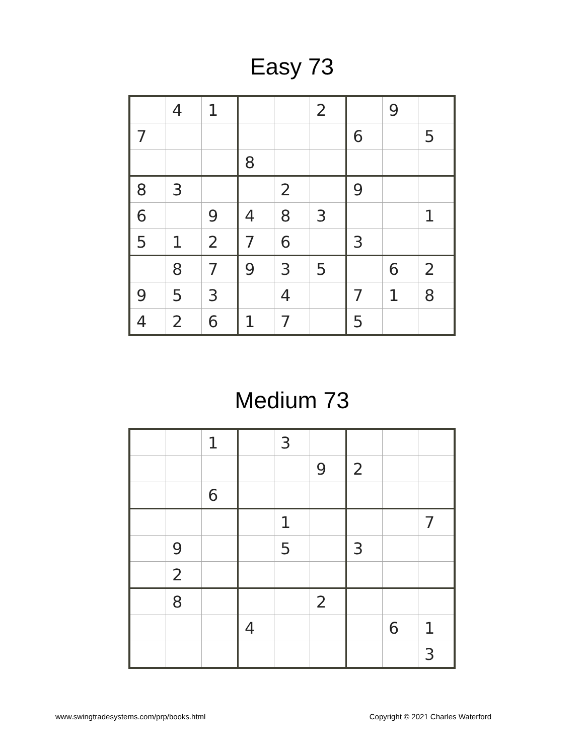Easy 73
| | 4 | 1 | | | 2 | | 9 | |
| 7 | | | | | | 6 | | 5 |
| | | | 8 | | | | | |
| 8 | 3 | | | 2 | | 9 | | |
| 6 | | 9 | 4 | 8 | 3 | | | 1 |
| 5 | 1 | 2 | 7 | 6 | | 3 | | |
| | 8 | 7 | 9 | 3 | 5 | | 6 | 2 |
| 9 | 5 | 3 | | 4 | | 7 | 1 | 8 |
| 4 | 2 | 6 | 1 | 7 | | 5 | | |
Medium 73
| | | 1 | | 3 | | | | |
| | | | | | 9 | 2 | | |
| | | 6 | | | | | | |
| | | | | 1 | | | | 7 |
| | 9 | | | 5 | | 3 | | |
| | 2 | | | | | | | |
| | 8 | | | | 2 | | | |
| | | | 4 | | | | 6 | 1 |
| | | | | | | | | 3 |
www.swingtradesystems.com/prp/books.html Copyright © 2021 Charles Waterford